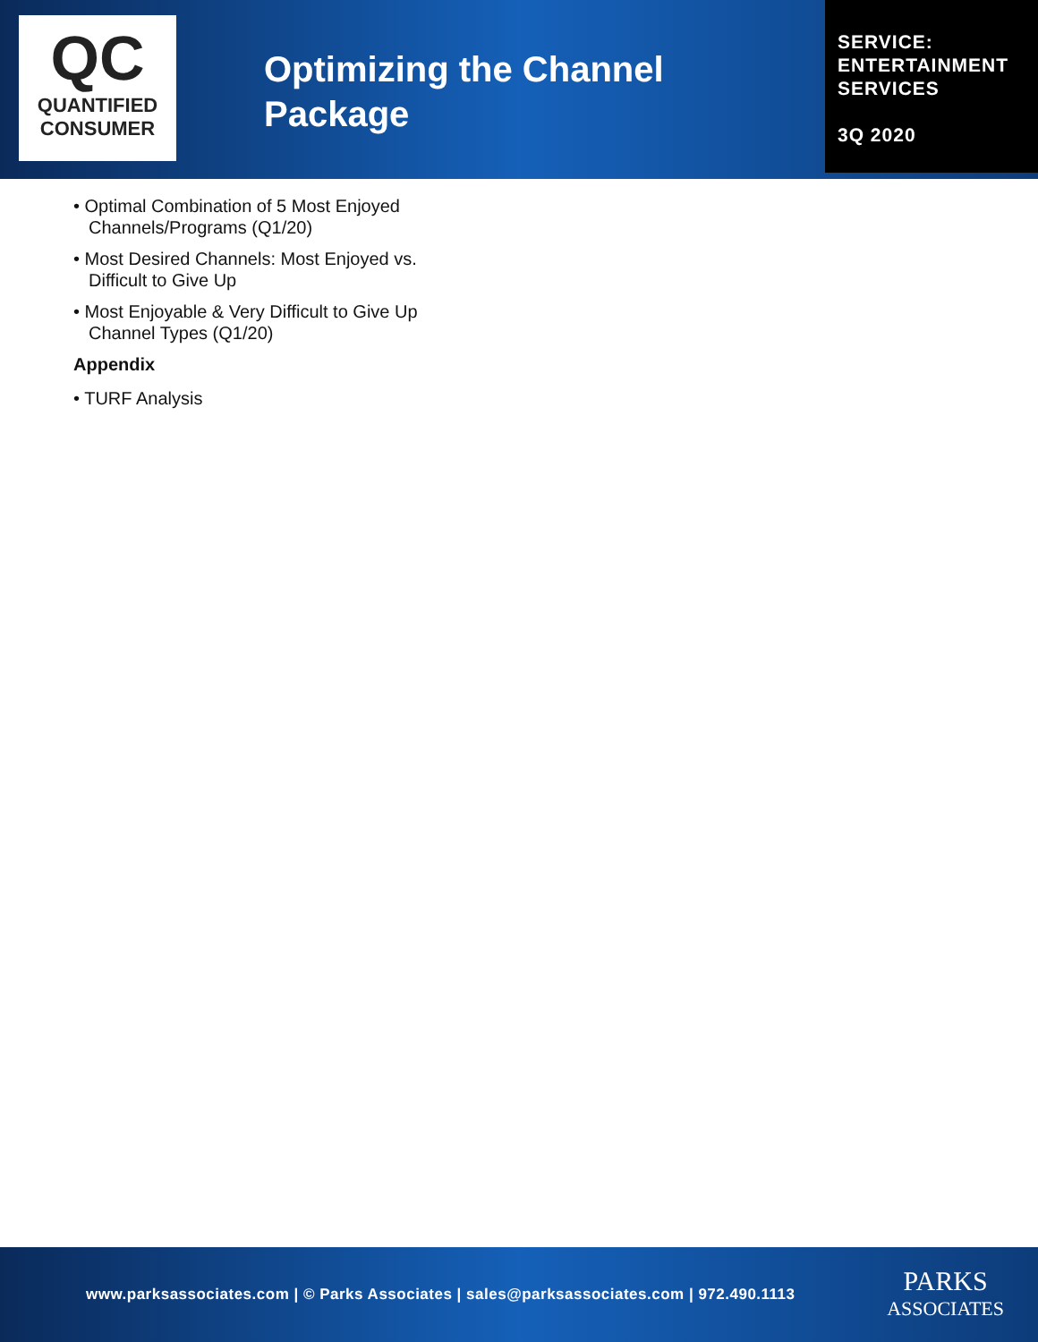QC
QUANTIFIED
CONSUMER
Optimizing the Channel Package
SERVICE:
ENTERTAINMENT
SERVICES
3Q 2020
• Optimal Combination of 5 Most Enjoyed Channels/Programs (Q1/20)
• Most Desired Channels: Most Enjoyed vs. Difficult to Give Up
• Most Enjoyable & Very Difficult to Give Up Channel Types (Q1/20)
Appendix
• TURF Analysis
www.parksassociates.com | © Parks Associates | sales@parksassociates.com | 972.490.1113
PARKS
ASSOCIATES